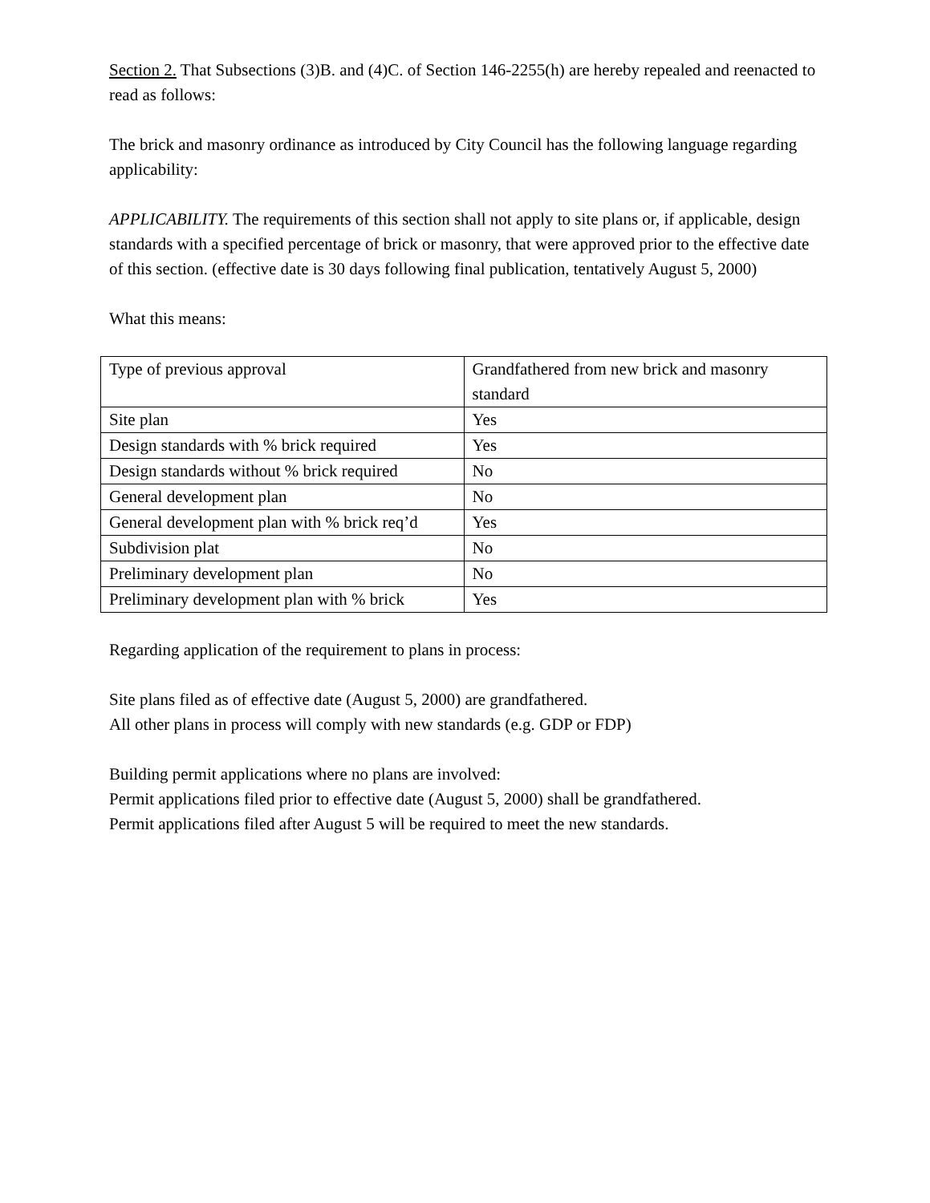Section 2. That Subsections (3)B. and (4)C. of Section 146-2255(h) are hereby repealed and reenacted to read as follows:
The brick and masonry ordinance as introduced by City Council has the following language regarding applicability:
APPLICABILITY. The requirements of this section shall not apply to site plans or, if applicable, design standards with a specified percentage of brick or masonry, that were approved prior to the effective date of this section. (effective date is 30 days following final publication, tentatively August 5, 2000)
What this means:
| Type of previous approval | Grandfathered from new brick and masonry standard |
| Site plan | Yes |
| Design standards with % brick required | Yes |
| Design standards without % brick required | No |
| General development plan | No |
| General development plan with % brick req’d | Yes |
| Subdivision plat | No |
| Preliminary development plan | No |
| Preliminary development plan with % brick | Yes |
Regarding application of the requirement to plans in process:
Site plans filed as of effective date (August 5, 2000) are grandfathered.
All other plans in process will comply with new standards (e.g. GDP or FDP)
Building permit applications where no plans are involved:
Permit applications filed prior to effective date (August 5, 2000) shall be grandfathered.
Permit applications filed after August 5 will be required to meet the new standards.